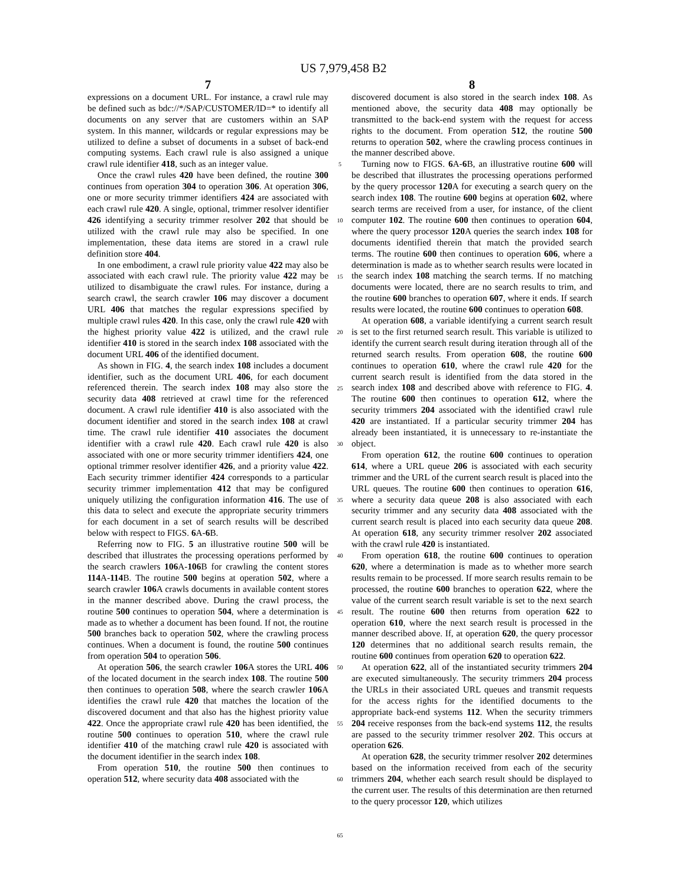US 7,979,458 B2
7
expressions on a document URL. For instance, a crawl rule may be defined such as bdc://*/SAP/CUSTOMER/ID=* to identify all documents on any server that are customers within an SAP system. In this manner, wildcards or regular expressions may be utilized to define a subset of documents in a subset of back-end computing systems. Each crawl rule is also assigned a unique crawl rule identifier 418, such as an integer value.
Once the crawl rules 420 have been defined, the routine 300 continues from operation 304 to operation 306. At operation 306, one or more security trimmer identifiers 424 are associated with each crawl rule 420. A single, optional, trimmer resolver identifier 426 identifying a security trimmer resolver 202 that should be utilized with the crawl rule may also be specified. In one implementation, these data items are stored in a crawl rule definition store 404.
In one embodiment, a crawl rule priority value 422 may also be associated with each crawl rule. The priority value 422 may be utilized to disambiguate the crawl rules. For instance, during a search crawl, the search crawler 106 may discover a document URL 406 that matches the regular expressions specified by multiple crawl rules 420. In this case, only the crawl rule 420 with the highest priority value 422 is utilized, and the crawl rule identifier 410 is stored in the search index 108 associated with the document URL 406 of the identified document.
As shown in FIG. 4, the search index 108 includes a document identifier, such as the document URL 406, for each document referenced therein. The search index 108 may also store the security data 408 retrieved at crawl time for the referenced document. A crawl rule identifier 410 is also associated with the document identifier and stored in the search index 108 at crawl time. The crawl rule identifier 410 associates the document identifier with a crawl rule 420. Each crawl rule 420 is also associated with one or more security trimmer identifiers 424, one optional trimmer resolver identifier 426, and a priority value 422. Each security trimmer identifier 424 corresponds to a particular security trimmer implementation 412 that may be configured uniquely utilizing the configuration information 416. The use of this data to select and execute the appropriate security trimmers for each document in a set of search results will be described below with respect to FIGS. 6 A-6 B.
Referring now to FIG. 5 an illustrative routine 500 will be described that illustrates the processing operations performed by the search crawlers 106 A-106 B for crawling the content stores 114 A-114 B. The routine 500 begins at operation 502, where a search crawler 106 A crawls documents in available content stores in the manner described above. During the crawl process, the routine 500 continues to operation 504, where a determination is made as to whether a document has been found. If not, the routine 500 branches back to operation 502, where the crawling process continues. When a document is found, the routine 500 continues from operation 504 to operation 506.
At operation 506, the search crawler 106 A stores the URL 406 of the located document in the search index 108. The routine 500 then continues to operation 508, where the search crawler 106 A identifies the crawl rule 420 that matches the location of the discovered document and that also has the highest priority value 422. Once the appropriate crawl rule 420 has been identified, the routine 500 continues to operation 510, where the crawl rule identifier 410 of the matching crawl rule 420 is associated with the document identifier in the search index 108.
From operation 510, the routine 500 then continues to operation 512, where security data 408 associated with the
5
10
15
20
25
30
35
40
45
50
55
60
65
8
discovered document is also stored in the search index 108. As mentioned above, the security data 408 may optionally be transmitted to the back-end system with the request for access rights to the document. From operation 512, the routine 500 returns to operation 502, where the crawling process continues in the manner described above.
Turning now to FIGS. 6 A-6 B, an illustrative routine 600 will be described that illustrates the processing operations performed by the query processor 120 A for executing a search query on the search index 108. The routine 600 begins at operation 602, where search terms are received from a user, for instance, of the client computer 102. The routine 600 then continues to operation 604, where the query processor 120 A queries the search index 108 for documents identified therein that match the provided search terms. The routine 600 then continues to operation 606, where a determination is made as to whether search results were located in the search index 108 matching the search terms. If no matching documents were located, there are no search results to trim, and the routine 600 branches to operation 607, where it ends. If search results were located, the routine 600 continues to operation 608.
At operation 608, a variable identifying a current search result is set to the first returned search result. This variable is utilized to identify the current search result during iteration through all of the returned search results. From operation 608, the routine 600 continues to operation 610, where the crawl rule 420 for the current search result is identified from the data stored in the search index 108 and described above with reference to FIG. 4. The routine 600 then continues to operation 612, where the security trimmers 204 associated with the identified crawl rule 420 are instantiated. If a particular security trimmer 204 has already been instantiated, it is unnecessary to re-instantiate the object.
From operation 612, the routine 600 continues to operation 614, where a URL queue 206 is associated with each security trimmer and the URL of the current search result is placed into the URL queues. The routine 600 then continues to operation 616, where a security data queue 208 is also associated with each security trimmer and any security data 408 associated with the current search result is placed into each security data queue 208. At operation 618, any security trimmer resolver 202 associated with the crawl rule 420 is instantiated.
From operation 618, the routine 600 continues to operation 620, where a determination is made as to whether more search results remain to be processed. If more search results remain to be processed, the routine 600 branches to operation 622, where the value of the current search result variable is set to the next search result. The routine 600 then returns from operation 622 to operation 610, where the next search result is processed in the manner described above. If, at operation 620, the query processor 120 determines that no additional search results remain, the routine 600 continues from operation 620 to operation 622.
At operation 622, all of the instantiated security trimmers 204 are executed simultaneously. The security trimmers 204 process the URLs in their associated URL queues and transmit requests for the access rights for the identified documents to the appropriate back-end systems 112. When the security trimmers 204 receive responses from the back-end systems 112, the results are passed to the security trimmer resolver 202. This occurs at operation 626.
At operation 628, the security trimmer resolver 202 determines based on the information received from each of the security trimmers 204, whether each search result should be displayed to the current user. The results of this determination are then returned to the query processor 120, which utilizes